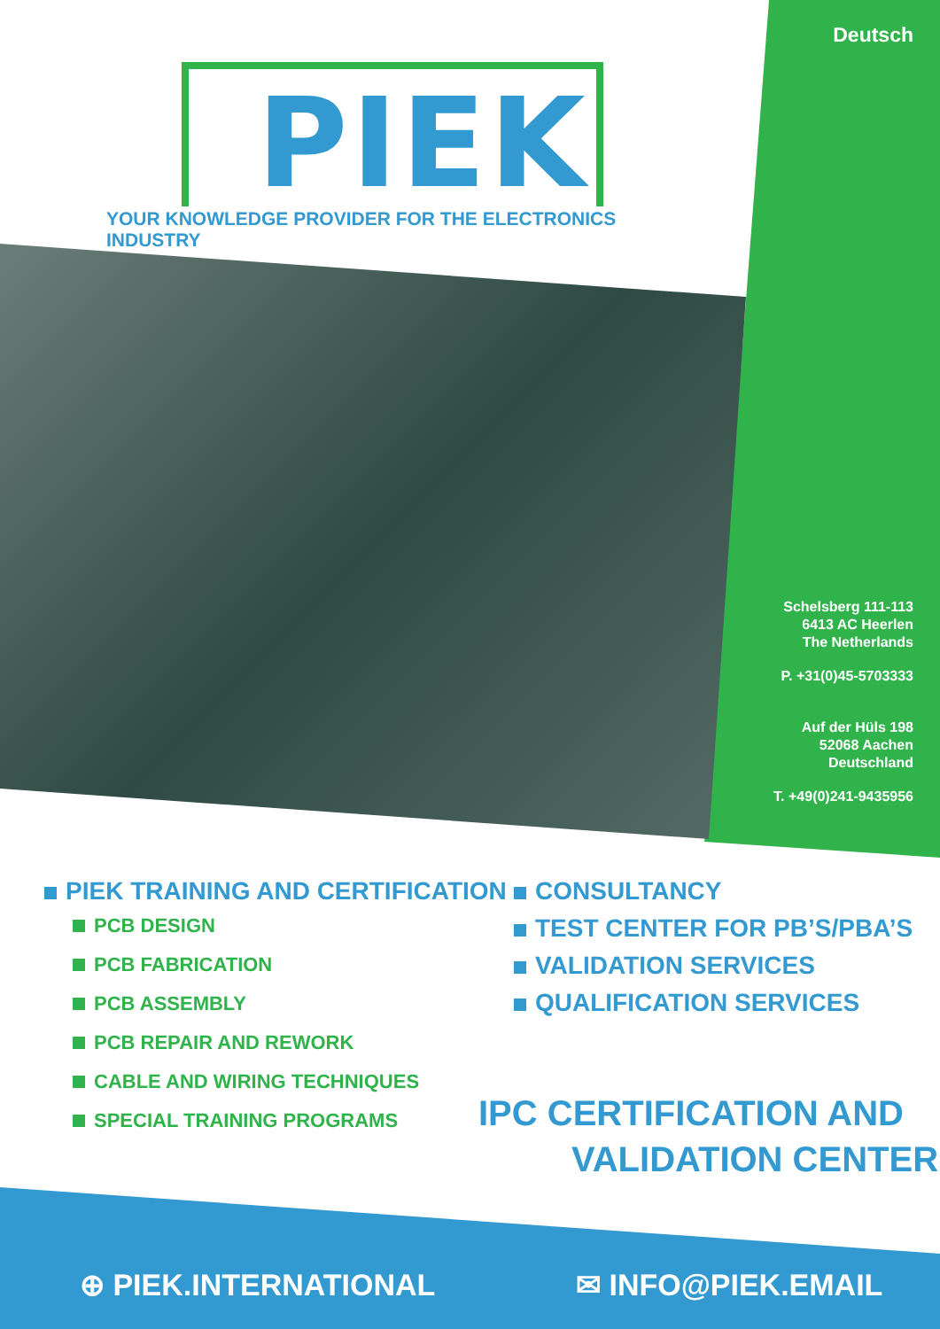Deutsch
PIEK
YOUR KNOWLEDGE PROVIDER FOR THE ELECTRONICS INDUSTRY
Schelsberg 111-113
6413 AC Heerlen
The Netherlands
P. +31(0)45-5703333
Auf der Hüls 198
52068 Aachen
Deutschland
T. +49(0)241-9435956
PIEK TRAINING AND CERTIFICATION
PCB DESIGN
PCB FABRICATION
PCB ASSEMBLY
PCB REPAIR AND REWORK
CABLE AND WIRING TECHNIQUES
SPECIAL TRAINING PROGRAMS
CONSULTANCY
TEST CENTER FOR PB’S/PBA’S
VALIDATION SERVICES
QUALIFICATION SERVICES
IPC CERTIFICATION AND
VALIDATION CENTER
⊕ PIEK.INTERNATIONAL ✉ INFO@PIEK.EMAIL